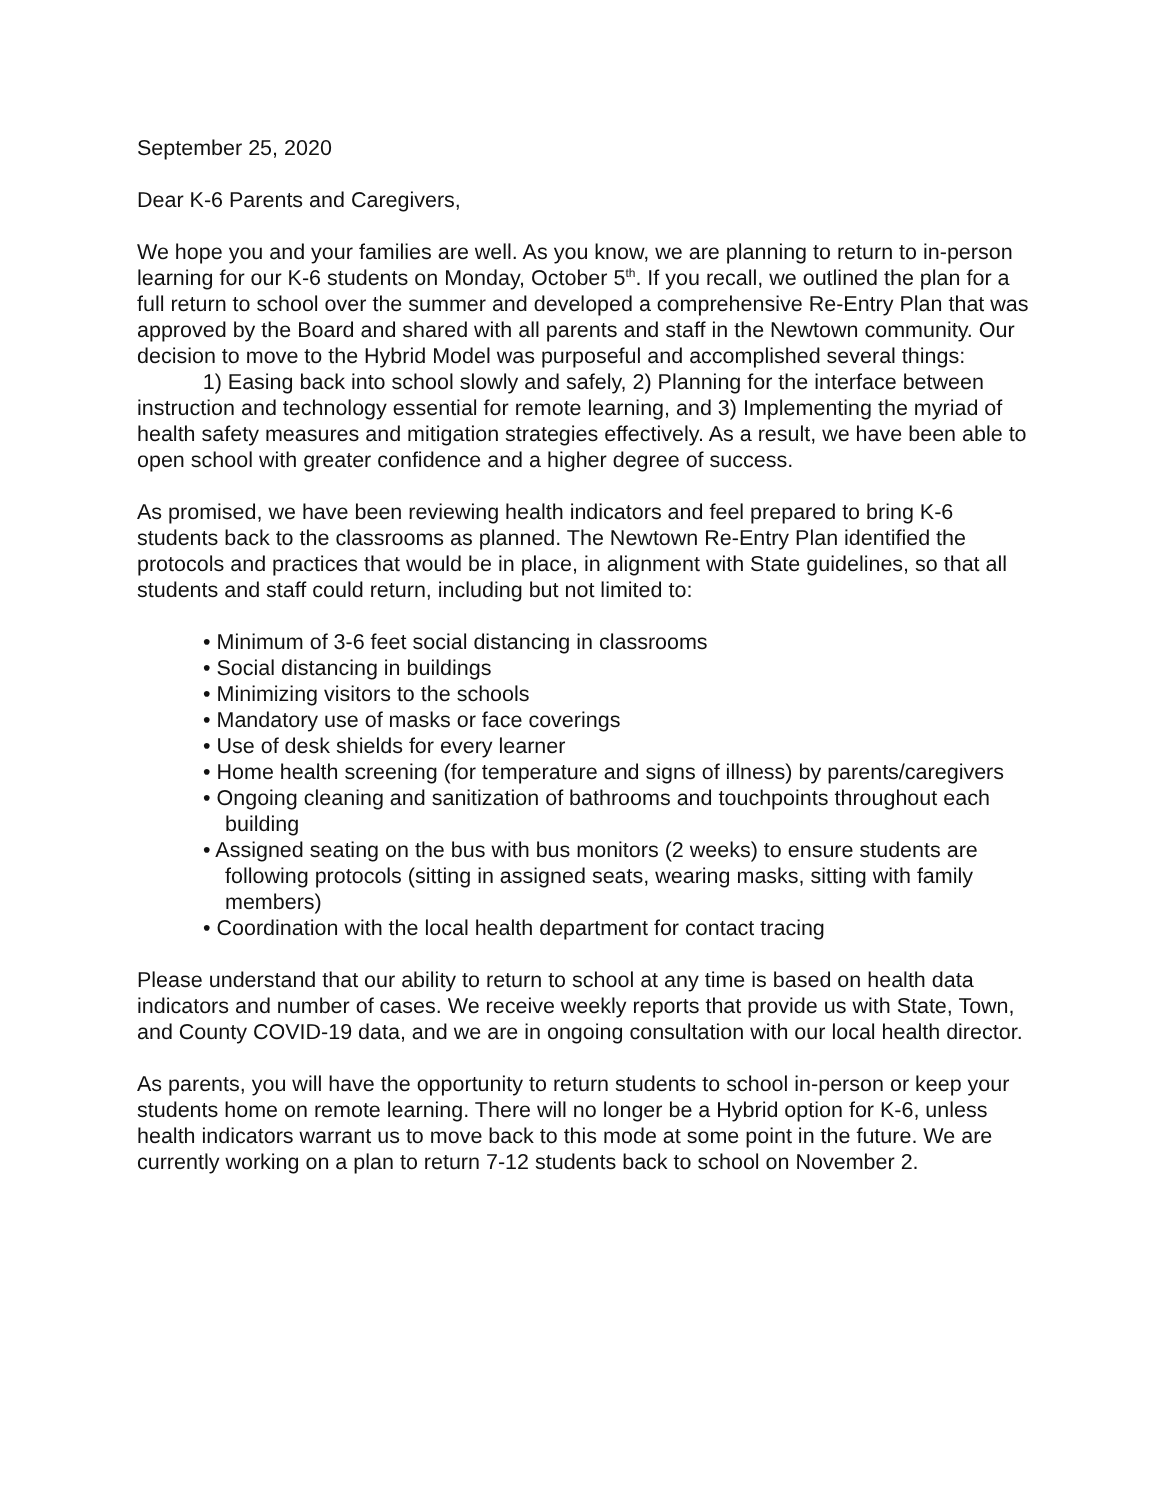September 25, 2020
Dear K-6 Parents and Caregivers,
We hope you and your families are well. As you know, we are planning to return to in-person learning for our K-6 students on Monday, October 5<sup>th</sup>. If you recall, we outlined the plan for a full return to school over the summer and developed a comprehensive Re-Entry Plan that was approved by the Board and shared with all parents and staff in the Newtown community. Our decision to move to the Hybrid Model was purposeful and accomplished several things: 1) Easing back into school slowly and safely, 2) Planning for the interface between instruction and technology essential for remote learning, and 3) Implementing the myriad of health safety measures and mitigation strategies effectively. As a result, we have been able to open school with greater confidence and a higher degree of success.
As promised, we have been reviewing health indicators and feel prepared to bring K-6 students back to the classrooms as planned. The Newtown Re-Entry Plan identified the protocols and practices that would be in place, in alignment with State guidelines, so that all students and staff could return, including but not limited to:
• Minimum of 3-6 feet social distancing in classrooms
• Social distancing in buildings
• Minimizing visitors to the schools
• Mandatory use of masks or face coverings
• Use of desk shields for every learner
• Home health screening (for temperature and signs of illness) by parents/caregivers
• Ongoing cleaning and sanitization of bathrooms and touchpoints throughout each building
• Assigned seating on the bus with bus monitors (2 weeks) to ensure students are following protocols (sitting in assigned seats, wearing masks, sitting with family members)
• Coordination with the local health department for contact tracing
Please understand that our ability to return to school at any time is based on health data indicators and number of cases. We receive weekly reports that provide us with State, Town, and County COVID-19 data, and we are in ongoing consultation with our local health director.
As parents, you will have the opportunity to return students to school in-person or keep your students home on remote learning. There will no longer be a Hybrid option for K-6, unless health indicators warrant us to move back to this mode at some point in the future. We are currently working on a plan to return 7-12 students back to school on November 2.